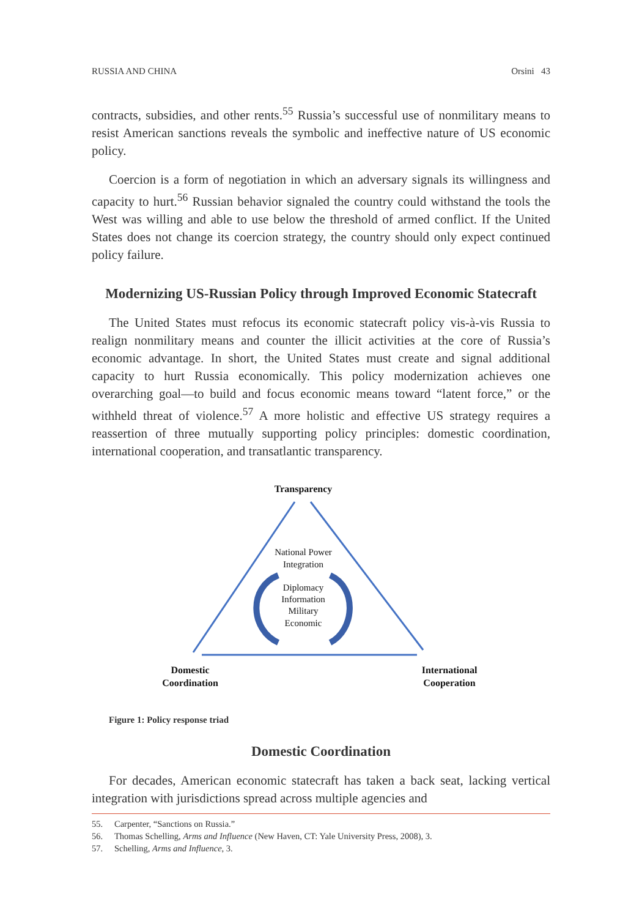RUSSIA AND CHINA Orsini 43
contracts, subsidies, and other rents.<sup>55</sup> Russia’s successful use of nonmilitary means to resist American sanctions reveals the symbolic and ineffective nature of US economic policy.
Coercion is a form of negotiation in which an adversary signals its willingness and capacity to hurt.<sup>56</sup> Russian behavior signaled the country could withstand the tools the West was willing and able to use below the threshold of armed conflict. If the United States does not change its coercion strategy, the country should only expect continued policy failure.
Modernizing US-Russian Policy through Improved Economic Statecraft
The United States must refocus its economic statecraft policy vis-à-vis Russia to realign nonmilitary means and counter the illicit activities at the core of Russia’s economic advantage. In short, the United States must create and signal additional capacity to hurt Russia economically. This policy modernization achieves one overarching goal—to build and focus economic means toward “latent force,” or the withheld threat of violence.<sup>57</sup> A more holistic and effective US strategy requires a reassertion of three mutually supporting policy principles: domestic coordination, international cooperation, and transatlantic transparency.
Transparency
National Power
Integration
Diplomacy
Information
Military
Economic
Domestic
Coordination
International
Cooperation
Figure 1: Policy response triad
Domestic Coordination
For decades, American economic statecraft has taken a back seat, lacking vertical integration with jurisdictions spread across multiple agencies and
55. Carpenter, “Sanctions on Russia.”
56. Thomas Schelling, Arms and Influence (New Haven, CT: Yale University Press, 2008), 3.
57. Schelling, Arms and Influence, 3.